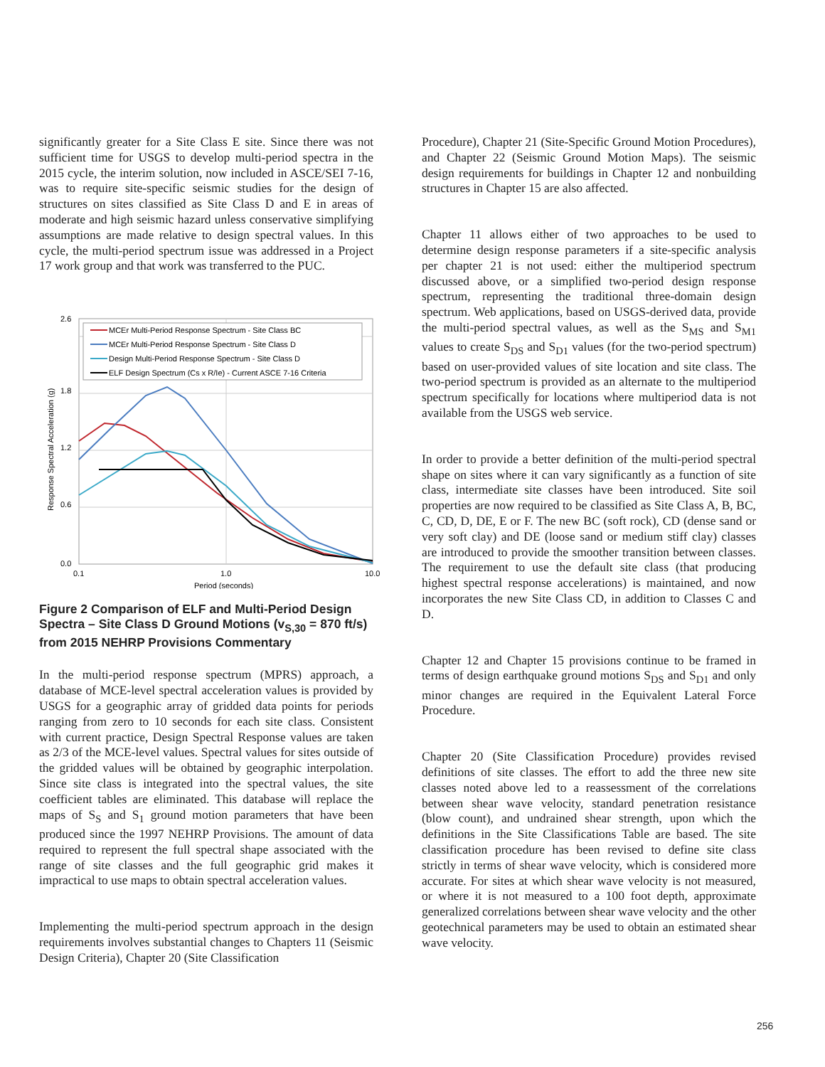significantly greater for a Site Class E site. Since there was not sufficient time for USGS to develop multi-period spectra in the 2015 cycle, the interim solution, now included in ASCE/SEI 7-16, was to require site-specific seismic studies for the design of structures on sites classified as Site Class D and E in areas of moderate and high seismic hazard unless conservative simplifying assumptions are made relative to design spectral values. In this cycle, the multi-period spectrum issue was addressed in a Project 17 work group and that work was transferred to the PUC.
2.6
1.8
1.2
0.6
0.0
0.1
1.0
10.0
Period (seconds)
Response Spectral Acceleration (g)
MCEr Multi-Period Response Spectrum - Site Class BC
MCEr Multi-Period Response Spectrum - Site Class D
Design Multi-Period Response Spectrum - Site Class D
ELF Design Spectrum (Cs x R/Ie) - Current ASCE 7-16 Criteria
Figure 2 Comparison of ELF and Multi-Period Design Spectra – Site Class D Ground Motions (v<sub>S,30</sub> = 870 ft/s) from 2015 NEHRP Provisions Commentary
In the multi-period response spectrum (MPRS) approach, a database of MCE-level spectral acceleration values is provided by USGS for a geographic array of gridded data points for periods ranging from zero to 10 seconds for each site class. Consistent with current practice, Design Spectral Response values are taken as 2/3 of the MCE-level values. Spectral values for sites outside of the gridded values will be obtained by geographic interpolation. Since site class is integrated into the spectral values, the site coefficient tables are eliminated. This database will replace the maps of S<sub>S</sub> and S<sub>1</sub> ground motion parameters that have been produced since the 1997 NEHRP Provisions. The amount of data required to represent the full spectral shape associated with the range of site classes and the full geographic grid makes it impractical to use maps to obtain spectral acceleration values.
Implementing the multi-period spectrum approach in the design requirements involves substantial changes to Chapters 11 (Seismic Design Criteria), Chapter 20 (Site Classification
Procedure), Chapter 21 (Site-Specific Ground Motion Procedures), and Chapter 22 (Seismic Ground Motion Maps). The seismic design requirements for buildings in Chapter 12 and nonbuilding structures in Chapter 15 are also affected.
Chapter 11 allows either of two approaches to be used to determine design response parameters if a site-specific analysis per chapter 21 is not used: either the multiperiod spectrum discussed above, or a simplified two-period design response spectrum, representing the traditional three-domain design spectrum. Web applications, based on USGS-derived data, provide the multi-period spectral values, as well as the S<sub>MS</sub> and S<sub>M1</sub> values to create S<sub>DS</sub> and S<sub>D1</sub> values (for the two-period spectrum) based on user-provided values of site location and site class. The two-period spectrum is provided as an alternate to the multiperiod spectrum specifically for locations where multiperiod data is not available from the USGS web service.
In order to provide a better definition of the multi-period spectral shape on sites where it can vary significantly as a function of site class, intermediate site classes have been introduced. Site soil properties are now required to be classified as Site Class A, B, BC, C, CD, D, DE, E or F. The new BC (soft rock), CD (dense sand or very soft clay) and DE (loose sand or medium stiff clay) classes are introduced to provide the smoother transition between classes. The requirement to use the default site class (that producing highest spectral response accelerations) is maintained, and now incorporates the new Site Class CD, in addition to Classes C and D.
Chapter 12 and Chapter 15 provisions continue to be framed in terms of design earthquake ground motions S<sub>DS</sub> and S<sub>D1</sub> and only minor changes are required in the Equivalent Lateral Force Procedure.
Chapter 20 (Site Classification Procedure) provides revised definitions of site classes. The effort to add the three new site classes noted above led to a reassessment of the correlations between shear wave velocity, standard penetration resistance (blow count), and undrained shear strength, upon which the definitions in the Site Classifications Table are based. The site classification procedure has been revised to define site class strictly in terms of shear wave velocity, which is considered more accurate. For sites at which shear wave velocity is not measured, or where it is not measured to a 100 foot depth, approximate generalized correlations between shear wave velocity and the other geotechnical parameters may be used to obtain an estimated shear wave velocity.
256